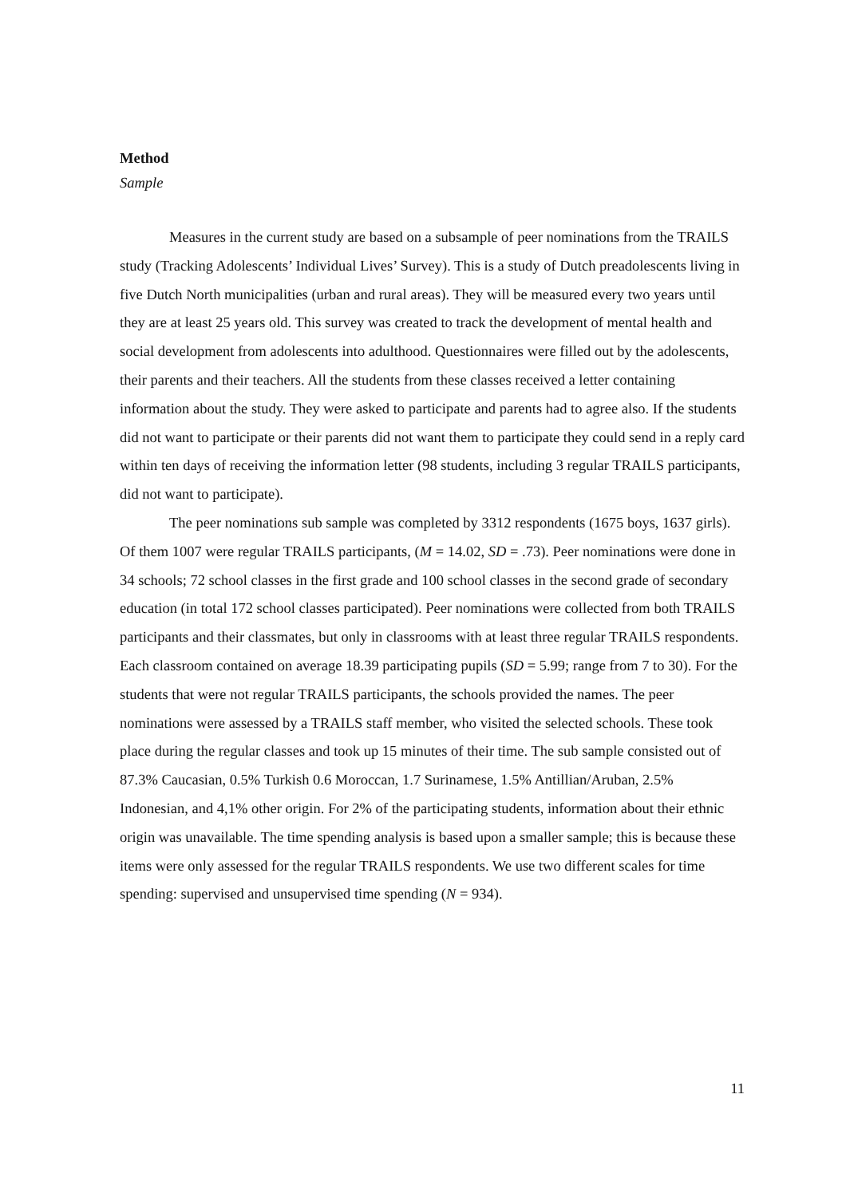Method
Sample
Measures in the current study are based on a subsample of peer nominations from the TRAILS study (Tracking Adolescents’ Individual Lives’ Survey). This is a study of Dutch preadolescents living in five Dutch North municipalities (urban and rural areas). They will be measured every two years until they are at least 25 years old. This survey was created to track the development of mental health and social development from adolescents into adulthood. Questionnaires were filled out by the adolescents, their parents and their teachers. All the students from these classes received a letter containing information about the study. They were asked to participate and parents had to agree also. If the students did not want to participate or their parents did not want them to participate they could send in a reply card within ten days of receiving the information letter (98 students, including 3 regular TRAILS participants, did not want to participate).
The peer nominations sub sample was completed by 3312 respondents (1675 boys, 1637 girls). Of them 1007 were regular TRAILS participants, (M = 14.02, SD = .73). Peer nominations were done in 34 schools; 72 school classes in the first grade and 100 school classes in the second grade of secondary education (in total 172 school classes participated). Peer nominations were collected from both TRAILS participants and their classmates, but only in classrooms with at least three regular TRAILS respondents. Each classroom contained on average 18.39 participating pupils (SD = 5.99; range from 7 to 30). For the students that were not regular TRAILS participants, the schools provided the names. The peer nominations were assessed by a TRAILS staff member, who visited the selected schools. These took place during the regular classes and took up 15 minutes of their time. The sub sample consisted out of 87.3% Caucasian, 0.5% Turkish 0.6 Moroccan, 1.7 Surinamese, 1.5% Antillian/Aruban, 2.5% Indonesian, and 4,1% other origin. For 2% of the participating students, information about their ethnic origin was unavailable. The time spending analysis is based upon a smaller sample; this is because these items were only assessed for the regular TRAILS respondents. We use two different scales for time spending: supervised and unsupervised time spending (N = 934).
11